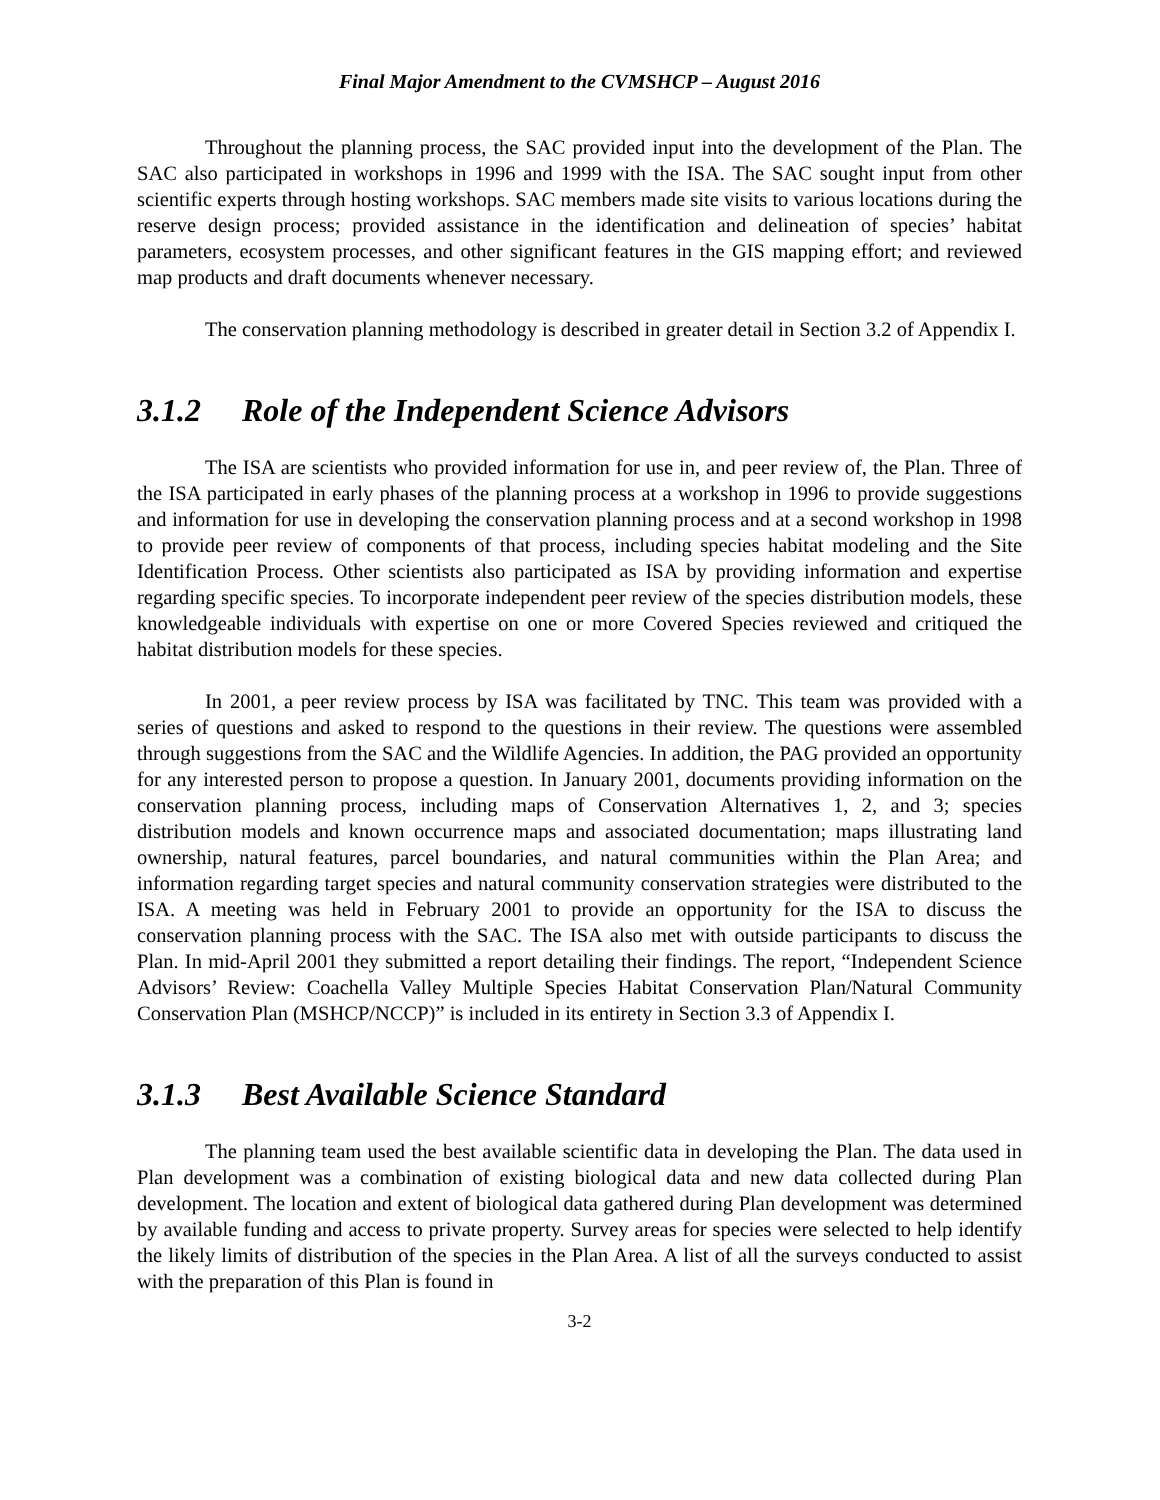Final Major Amendment to the CVMSHCP – August 2016
Throughout the planning process, the SAC provided input into the development of the Plan. The SAC also participated in workshops in 1996 and 1999 with the ISA. The SAC sought input from other scientific experts through hosting workshops. SAC members made site visits to various locations during the reserve design process; provided assistance in the identification and delineation of species’ habitat parameters, ecosystem processes, and other significant features in the GIS mapping effort; and reviewed map products and draft documents whenever necessary.
The conservation planning methodology is described in greater detail in Section 3.2 of Appendix I.
3.1.2 Role of the Independent Science Advisors
The ISA are scientists who provided information for use in, and peer review of, the Plan. Three of the ISA participated in early phases of the planning process at a workshop in 1996 to provide suggestions and information for use in developing the conservation planning process and at a second workshop in 1998 to provide peer review of components of that process, including species habitat modeling and the Site Identification Process. Other scientists also participated as ISA by providing information and expertise regarding specific species. To incorporate independent peer review of the species distribution models, these knowledgeable individuals with expertise on one or more Covered Species reviewed and critiqued the habitat distribution models for these species.
In 2001, a peer review process by ISA was facilitated by TNC. This team was provided with a series of questions and asked to respond to the questions in their review. The questions were assembled through suggestions from the SAC and the Wildlife Agencies. In addition, the PAG provided an opportunity for any interested person to propose a question. In January 2001, documents providing information on the conservation planning process, including maps of Conservation Alternatives 1, 2, and 3; species distribution models and known occurrence maps and associated documentation; maps illustrating land ownership, natural features, parcel boundaries, and natural communities within the Plan Area; and information regarding target species and natural community conservation strategies were distributed to the ISA. A meeting was held in February 2001 to provide an opportunity for the ISA to discuss the conservation planning process with the SAC. The ISA also met with outside participants to discuss the Plan. In mid-April 2001 they submitted a report detailing their findings. The report, “Independent Science Advisors’ Review: Coachella Valley Multiple Species Habitat Conservation Plan/Natural Community Conservation Plan (MSHCP/NCCP)” is included in its entirety in Section 3.3 of Appendix I.
3.1.3 Best Available Science Standard
The planning team used the best available scientific data in developing the Plan. The data used in Plan development was a combination of existing biological data and new data collected during Plan development. The location and extent of biological data gathered during Plan development was determined by available funding and access to private property. Survey areas for species were selected to help identify the likely limits of distribution of the species in the Plan Area. A list of all the surveys conducted to assist with the preparation of this Plan is found in
3-2